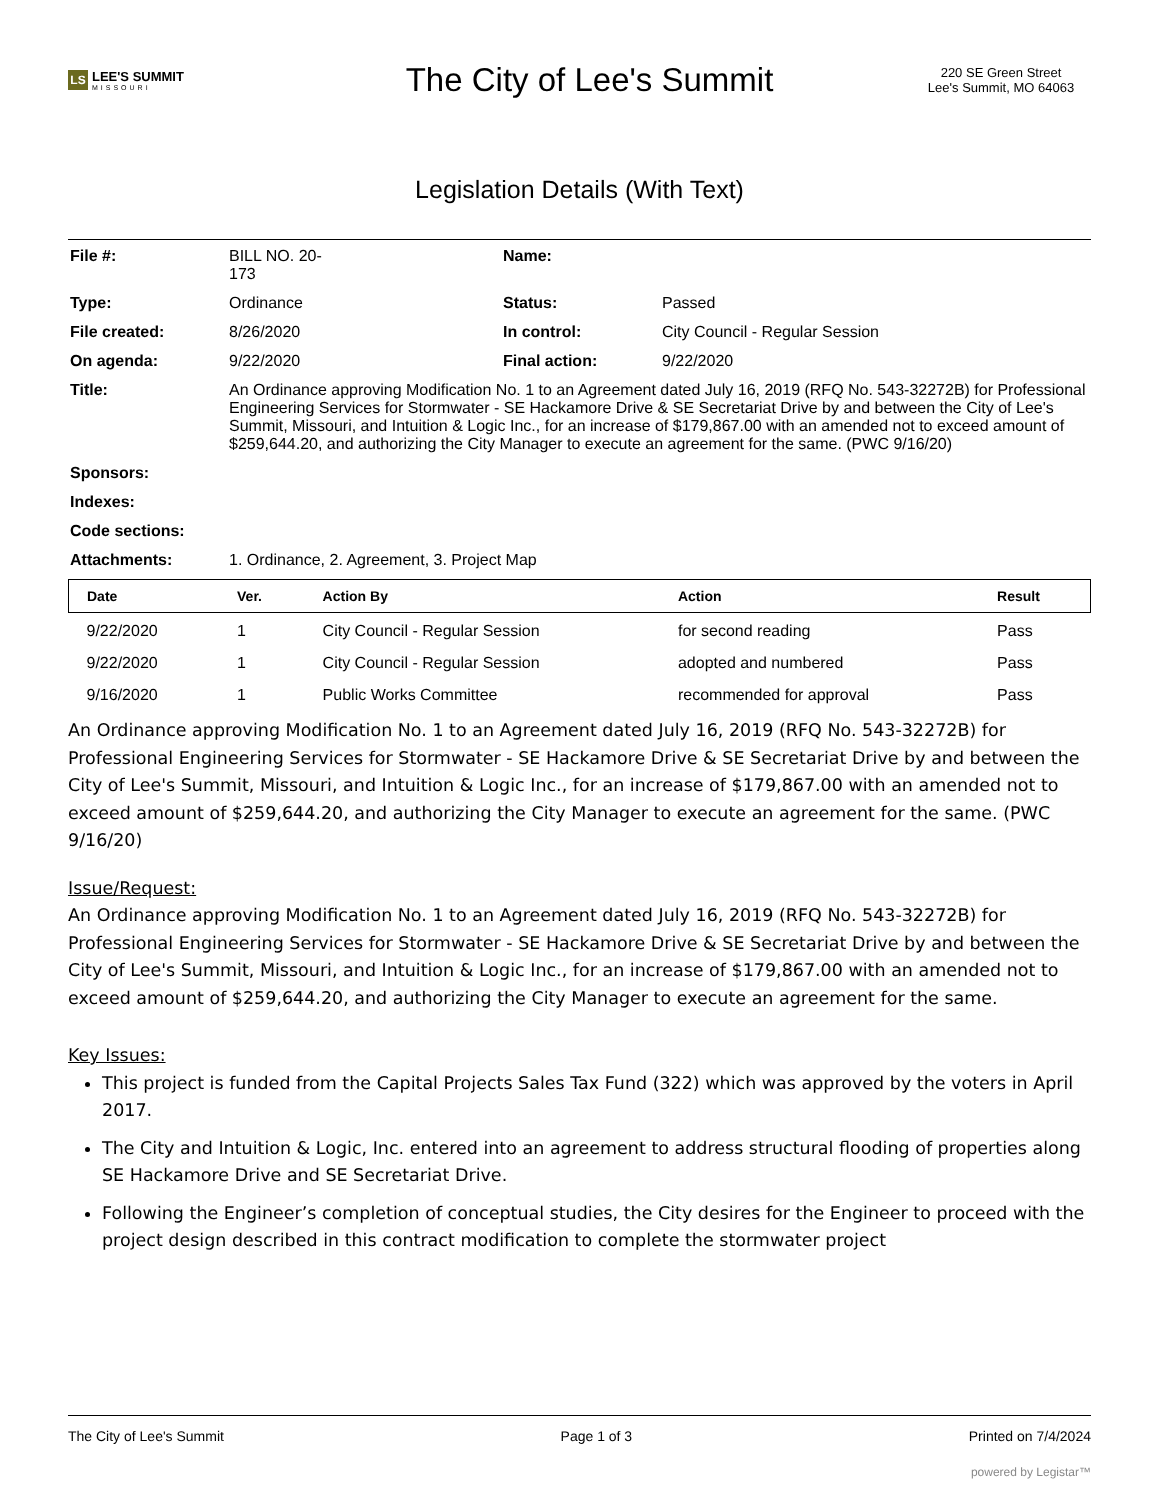LS LEE'S SUMMIT
MISSOURI
The City of Lee's Summit
220 SE Green Street
Lee's Summit, MO 64063
Legislation Details (With Text)
| File #: | BILL NO. 20- 173 | Name: | |
| Type: | Ordinance | Status: | Passed |
| File created: | 8/26/2020 | In control: | City Council - Regular Session |
| On agenda: | 9/22/2020 | Final action: | 9/22/2020 |
| Title: | An Ordinance approving Modification No. 1 to an Agreement dated July 16, 2019 (RFQ No. 543-32272B) for Professional Engineering Services for Stormwater - SE Hackamore Drive & SE Secretariat Drive by and between the City of Lee's Summit, Missouri, and Intuition & Logic Inc., for an increase of $179,867.00 with an amended not to exceed amount of $259,644.20, and authorizing the City Manager to execute an agreement for the same. (PWC 9/16/20) | | |
| Sponsors: | | | |
| Indexes: | | | |
| Code sections: | | | |
| Attachments: | 1. Ordinance, 2. Agreement, 3. Project Map | | |
| Date | Ver. | Action By | Action | Result |
| --- | --- | --- | --- | --- |
| 9/22/2020 | 1 | City Council - Regular Session | for second reading | Pass |
| 9/22/2020 | 1 | City Council - Regular Session | adopted and numbered | Pass |
| 9/16/2020 | 1 | Public Works Committee | recommended for approval | Pass |
An Ordinance approving Modification No. 1 to an Agreement dated July 16, 2019 (RFQ No. 543-32272B) for Professional Engineering Services for Stormwater - SE Hackamore Drive & SE Secretariat Drive by and between the City of Lee's Summit, Missouri, and Intuition & Logic Inc., for an increase of $179,867.00 with an amended not to exceed amount of $259,644.20, and authorizing the City Manager to execute an agreement for the same. (PWC 9/16/20)
Issue/Request:
An Ordinance approving Modification No. 1 to an Agreement dated July 16, 2019 (RFQ No. 543-32272B) for Professional Engineering Services for Stormwater - SE Hackamore Drive & SE Secretariat Drive by and between the City of Lee's Summit, Missouri, and Intuition & Logic Inc., for an increase of $179,867.00 with an amended not to exceed amount of $259,644.20, and authorizing the City Manager to execute an agreement for the same.
Key Issues:
This project is funded from the Capital Projects Sales Tax Fund (322) which was approved by the voters in April 2017.
The City and Intuition & Logic, Inc. entered into an agreement to address structural flooding of properties along SE Hackamore Drive and SE Secretariat Drive.
Following the Engineer’s completion of conceptual studies, the City desires for the Engineer to proceed with the project design described in this contract modification to complete the stormwater project
The City of Lee's Summit Page 1 of 3 Printed on 7/4/2024
powered by Legistar™